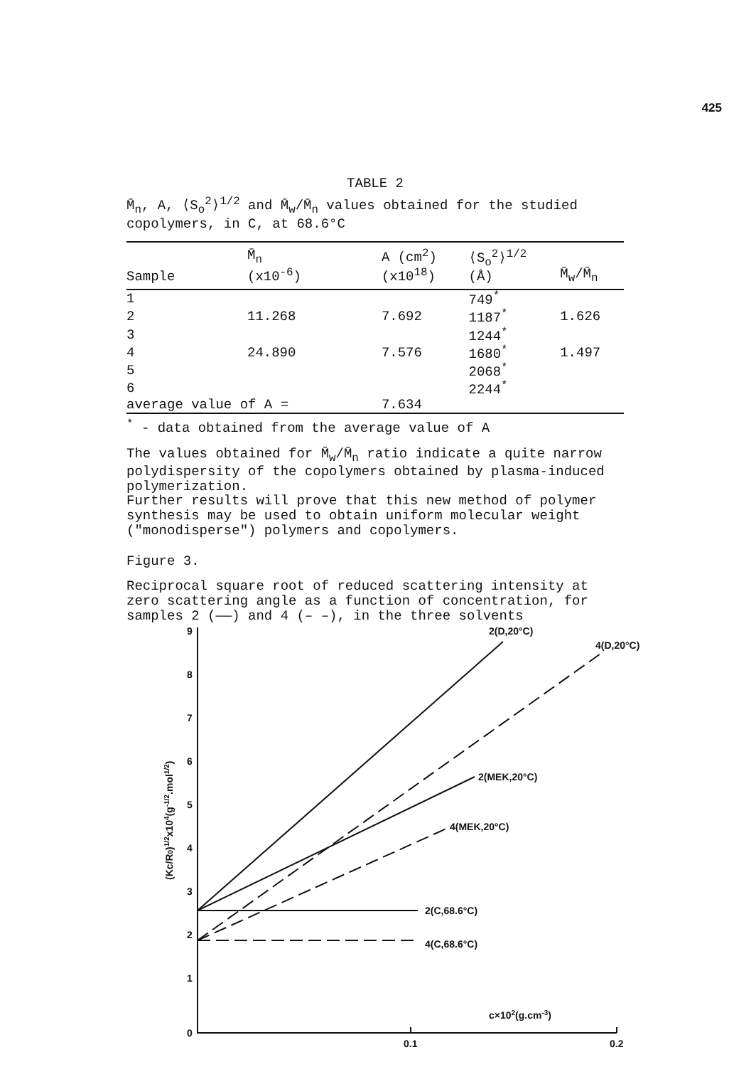425
TABLE 2
M̄<sub>n</sub>, A, ⟨S<sub>o</sub><sup>2</sup>⟩<sup>1/2</sup> and M̄<sub>w</sub>/M̄<sub>n</sub> values obtained for the studied copolymers, in C, at 68.6°C
| Sample | M̄<sub>n</sub> (x10<sup>-6</sup>) | A (cm<sup>2</sup>) (x10<sup>18</sup>) | ⟨S<sub>o</sub><sup>2</sup>⟩<sup>1/2</sup> (Å) | M̄<sub>w</sub>/M̄<sub>n</sub> |
| --- | --- | --- | --- | --- |
| 1 | | | 749<sup>*</sup> | |
| 2 | 11.268 | 7.692 | 1187<sup>*</sup> | 1.626 |
| 3 | | | 1244<sup>*</sup> | |
| 4 | 24.890 | 7.576 | 1680<sup>*</sup> | 1.497 |
| 5 | | | 2068<sup>*</sup> | |
| 6 | | | 2244<sup>*</sup> | |
| average value of A = | | 7.634 | | |
<sup>*</sup> - data obtained from the average value of A
The values obtained for M̄<sub>w</sub>/M̄<sub>n</sub> ratio indicate a quite narrow polydispersity of the copolymers obtained by plasma-induced polymerization.
Further results will prove that this new method of polymer synthesis may be used to obtain uniform molecular weight ("monodisperse") polymers and copolymers.
Figure 3.
Reciprocal square root of reduced scattering intensity at zero scattering angle as a function of concentration, for samples 2 (——) and 4 (– –), in the three solvents
9
8
7
6
5
4
3
2
1
0
0.1
0.2
2(D,20°C)
4(D,20°C)
2(MEK,20°C)
4(MEK,20°C)
2(C,68.6°C)
4(C,68.6°C)
c×102(g.cm-3)
(Kc/R0)1/2x104(g-1/2.mol1/2)